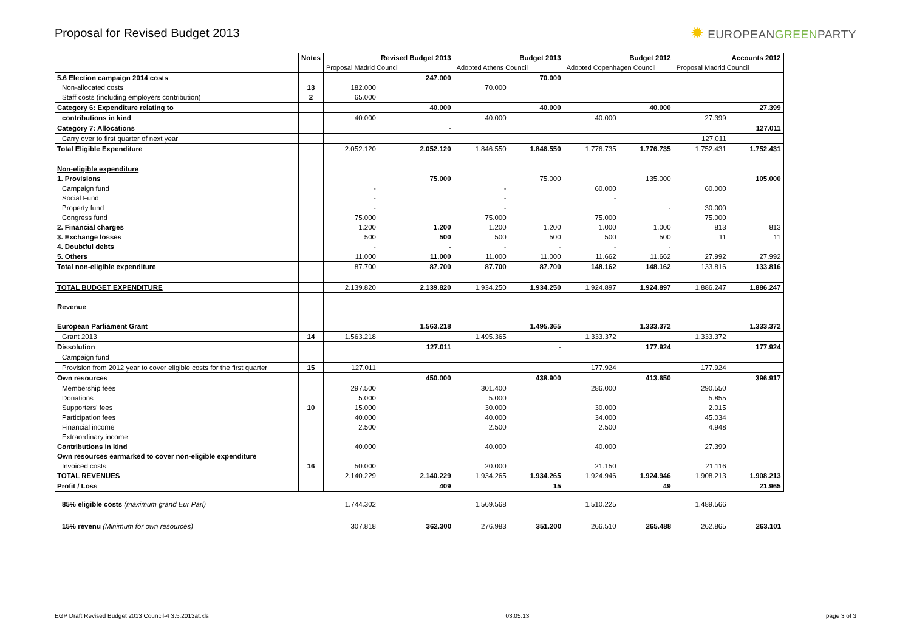Proposal for Revised Budget 2013
✹ EUROPEANGREENPARTY
| | Notes | | Revised Budget 2013 | | Budget 2013 | | Budget 2012 | | Accounts 2012 |
| --- | --- | --- | --- | --- | --- | --- | --- | --- | --- |
| | | Proposal Madrid Council | | Adopted Athens Council | | Adopted Copenhagen Council | | Proposal Madrid Council | |
| 5.6 Election campaign 2014 costs | | | 247.000 | | 70.000 | | | | |
| Non-allocated costs | 13 | 182.000 | | 70.000 | | | | | |
| Staff costs (including employers contribution) | 2 | 65.000 | | | | | | | |
| Category 6: Expenditure relating to | | | 40.000 | | 40.000 | | 40.000 | | 27.399 |
| contributions in kind | | 40.000 | | 40.000 | | 40.000 | | 27.399 | |
| Category 7: Allocations | | | - | | | | | | 127.011 |
| Carry over to first quarter of next year | | | | | | | | 127.011 | |
| Total Eligible Expenditure | | 2.052.120 | 2.052.120 | 1.846.550 | 1.846.550 | 1.776.735 | 1.776.735 | 1.752.431 | 1.752.431 |
| Non-eligible expenditure | | | | | | | | | |
| 1. Provisions | | | 75.000 | | 75.000 | | 135.000 | | 105.000 |
| Campaign fund | | - | | - | | 60.000 | | 60.000 | |
| Social Fund | | - | | - | | - | | | |
| Property fund | | - | | - | | | - | 30.000 | |
| Congress fund | | 75.000 | | 75.000 | | 75.000 | | 75.000 | |
| 2. Financial charges | | 1.200 | 1.200 | 1.200 | 1.200 | 1.000 | 1.000 | 813 | 813 |
| 3. Exchange losses | | 500 | 500 | 500 | 500 | 500 | 500 | 11 | 11 |
| 4. Doubtful debts | | - | - | - | - | - | - | | |
| 5. Others | | 11.000 | 11.000 | 11.000 | 11.000 | 11.662 | 11.662 | 27.992 | 27.992 |
| Total non-eligible expenditure | | 87.700 | 87.700 | 87.700 | 87.700 | 148.162 | 148.162 | 133.816 | 133.816 |
| TOTAL BUDGET EXPENDITURE | | 2.139.820 | 2.139.820 | 1.934.250 | 1.934.250 | 1.924.897 | 1.924.897 | 1.886.247 | 1.886.247 |
| Revenue | | | | | | | | | |
| European Parliament Grant | | | 1.563.218 | | 1.495.365 | | 1.333.372 | | 1.333.372 |
| Grant 2013 | 14 | 1.563.218 | | 1.495.365 | | 1.333.372 | | 1.333.372 | |
| Dissolution | | | 127.011 | | - | | 177.924 | | 177.924 |
| Campaign fund | | | | | | | | | |
| Provision from 2012 year to cover eligible costs for the first quarter | 15 | 127.011 | | | | 177.924 | | 177.924 | |
| Own resources | | | 450.000 | | 438.900 | | 413.650 | | 396.917 |
| Membership fees | | 297.500 | | 301.400 | | 286.000 | | 290.550 | |
| Donations | | 5.000 | | 5.000 | | | | 5.855 | |
| Supporters' fees | 10 | 15.000 | | 30.000 | | 30.000 | | 2.015 | |
| Participation fees | | 40.000 | | 40.000 | | 34.000 | | 45.034 | |
| Financial income | | 2.500 | | 2.500 | | 2.500 | | 4.948 | |
| Extraordinary income | | | | | | | | | |
| Contributions in kind | | 40.000 | | 40.000 | | 40.000 | | 27.399 | |
| Own resources earmarked to cover non-eligible expenditure | | | | | | | | | |
| Invoiced costs | 16 | 50.000 | | 20.000 | | 21.150 | | 21.116 | |
| TOTAL REVENUES | | 2.140.229 | 2.140.229 | 1.934.265 | 1.934.265 | 1.924.946 | 1.924.946 | 1.908.213 | 1.908.213 |
| Profit / Loss | | | 409 | | 15 | | 49 | | 21.965 |
| 85% eligible costs (maximum grand Eur Parl) | | 1.744.302 | | 1.569.568 | | 1.510.225 | | 1.489.566 | |
| 15% revenu (Minimum for own resources) | | 307.818 | 362.300 | 276.983 | 351.200 | 266.510 | 265.488 | 262.865 | 263.101 |
EGP Draft Revised Budget 2013 Council-4 3.5.2013at.xls 03.05.13 page 3 of 3